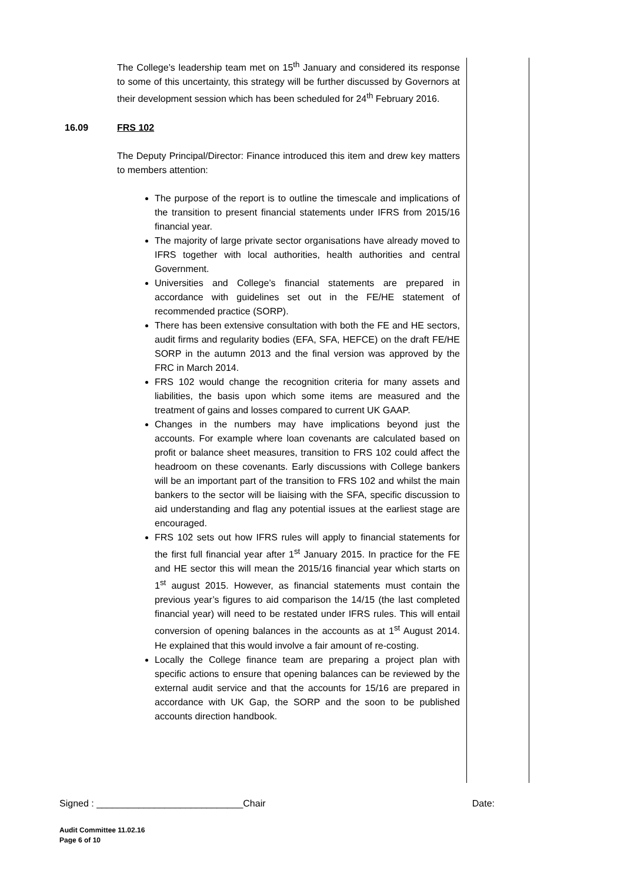The College’s leadership team met on 15<sup>th</sup> January and considered its response to some of this uncertainty, this strategy will be further discussed by Governors at their development session which has been scheduled for 24<sup>th</sup> February 2016.
16.09 FRS 102
The Deputy Principal/Director: Finance introduced this item and drew key matters to members attention:
The purpose of the report is to outline the timescale and implications of the transition to present financial statements under IFRS from 2015/16 financial year.
The majority of large private sector organisations have already moved to IFRS together with local authorities, health authorities and central Government.
Universities and College’s financial statements are prepared in accordance with guidelines set out in the FE/HE statement of recommended practice (SORP).
There has been extensive consultation with both the FE and HE sectors, audit firms and regularity bodies (EFA, SFA, HEFCE) on the draft FE/HE SORP in the autumn 2013 and the final version was approved by the FRC in March 2014.
FRS 102 would change the recognition criteria for many assets and liabilities, the basis upon which some items are measured and the treatment of gains and losses compared to current UK GAAP.
Changes in the numbers may have implications beyond just the accounts. For example where loan covenants are calculated based on profit or balance sheet measures, transition to FRS 102 could affect the headroom on these covenants. Early discussions with College bankers will be an important part of the transition to FRS 102 and whilst the main bankers to the sector will be liaising with the SFA, specific discussion to aid understanding and flag any potential issues at the earliest stage are encouraged.
FRS 102 sets out how IFRS rules will apply to financial statements for the first full financial year after 1<sup>st</sup> January 2015. In practice for the FE and HE sector this will mean the 2015/16 financial year which starts on 1<sup>st</sup> august 2015. However, as financial statements must contain the previous year’s figures to aid comparison the 14/15 (the last completed financial year) will need to be restated under IFRS rules. This will entail conversion of opening balances in the accounts as at 1<sup>st</sup> August 2014. He explained that this would involve a fair amount of re-costing.
Locally the College finance team are preparing a project plan with specific actions to ensure that opening balances can be reviewed by the external audit service and that the accounts for 15/16 are prepared in accordance with UK Gap, the SORP and the soon to be published accounts direction handbook.
Signed : ____________________________Chair Date:
Audit Committee 11.02.16
Page 6 of 10